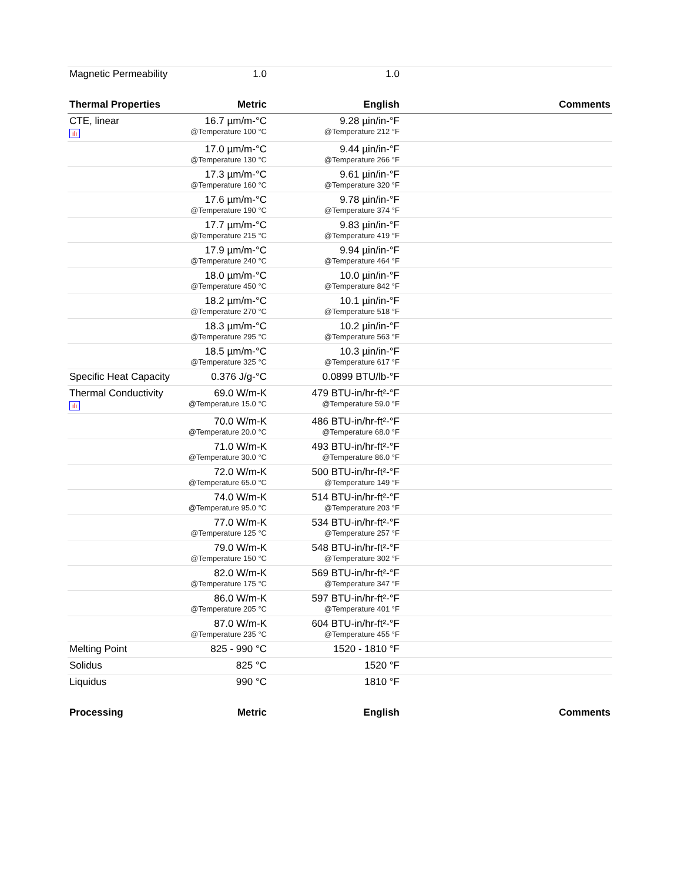| Magnetic Permeability | 1.0 | 1.0 | |
| Thermal Properties | Metric | English | Comments |
| CTE, linear ılı | 16.7 µm/m-°C @Temperature 100 °C | 9.28 µin/in-°F @Temperature 212 °F | |
| | 17.0 µm/m-°C @Temperature 130 °C | 9.44 µin/in-°F @Temperature 266 °F | |
| | 17.3 µm/m-°C @Temperature 160 °C | 9.61 µin/in-°F @Temperature 320 °F | |
| | 17.6 µm/m-°C @Temperature 190 °C | 9.78 µin/in-°F @Temperature 374 °F | |
| | 17.7 µm/m-°C @Temperature 215 °C | 9.83 µin/in-°F @Temperature 419 °F | |
| | 17.9 µm/m-°C @Temperature 240 °C | 9.94 µin/in-°F @Temperature 464 °F | |
| | 18.0 µm/m-°C @Temperature 450 °C | 10.0 µin/in-°F @Temperature 842 °F | |
| | 18.2 µm/m-°C @Temperature 270 °C | 10.1 µin/in-°F @Temperature 518 °F | |
| | 18.3 µm/m-°C @Temperature 295 °C | 10.2 µin/in-°F @Temperature 563 °F | |
| | 18.5 µm/m-°C @Temperature 325 °C | 10.3 µin/in-°F @Temperature 617 °F | |
| Specific Heat Capacity | 0.376 J/g-°C | 0.0899 BTU/lb-°F | |
| Thermal Conductivity ılı | 69.0 W/m-K @Temperature 15.0 °C | 479 BTU-in/hr-ft²-°F @Temperature 59.0 °F | |
| | 70.0 W/m-K @Temperature 20.0 °C | 486 BTU-in/hr-ft²-°F @Temperature 68.0 °F | |
| | 71.0 W/m-K @Temperature 30.0 °C | 493 BTU-in/hr-ft²-°F @Temperature 86.0 °F | |
| | 72.0 W/m-K @Temperature 65.0 °C | 500 BTU-in/hr-ft²-°F @Temperature 149 °F | |
| | 74.0 W/m-K @Temperature 95.0 °C | 514 BTU-in/hr-ft²-°F @Temperature 203 °F | |
| | 77.0 W/m-K @Temperature 125 °C | 534 BTU-in/hr-ft²-°F @Temperature 257 °F | |
| | 79.0 W/m-K @Temperature 150 °C | 548 BTU-in/hr-ft²-°F @Temperature 302 °F | |
| | 82.0 W/m-K @Temperature 175 °C | 569 BTU-in/hr-ft²-°F @Temperature 347 °F | |
| | 86.0 W/m-K @Temperature 205 °C | 597 BTU-in/hr-ft²-°F @Temperature 401 °F | |
| | 87.0 W/m-K @Temperature 235 °C | 604 BTU-in/hr-ft²-°F @Temperature 455 °F | |
| Melting Point | 825 - 990 °C | 1520 - 1810 °F | |
| Solidus | 825 °C | 1520 °F | |
| Liquidus | 990 °C | 1810 °F | |
| Processing | Metric | English | Comments |